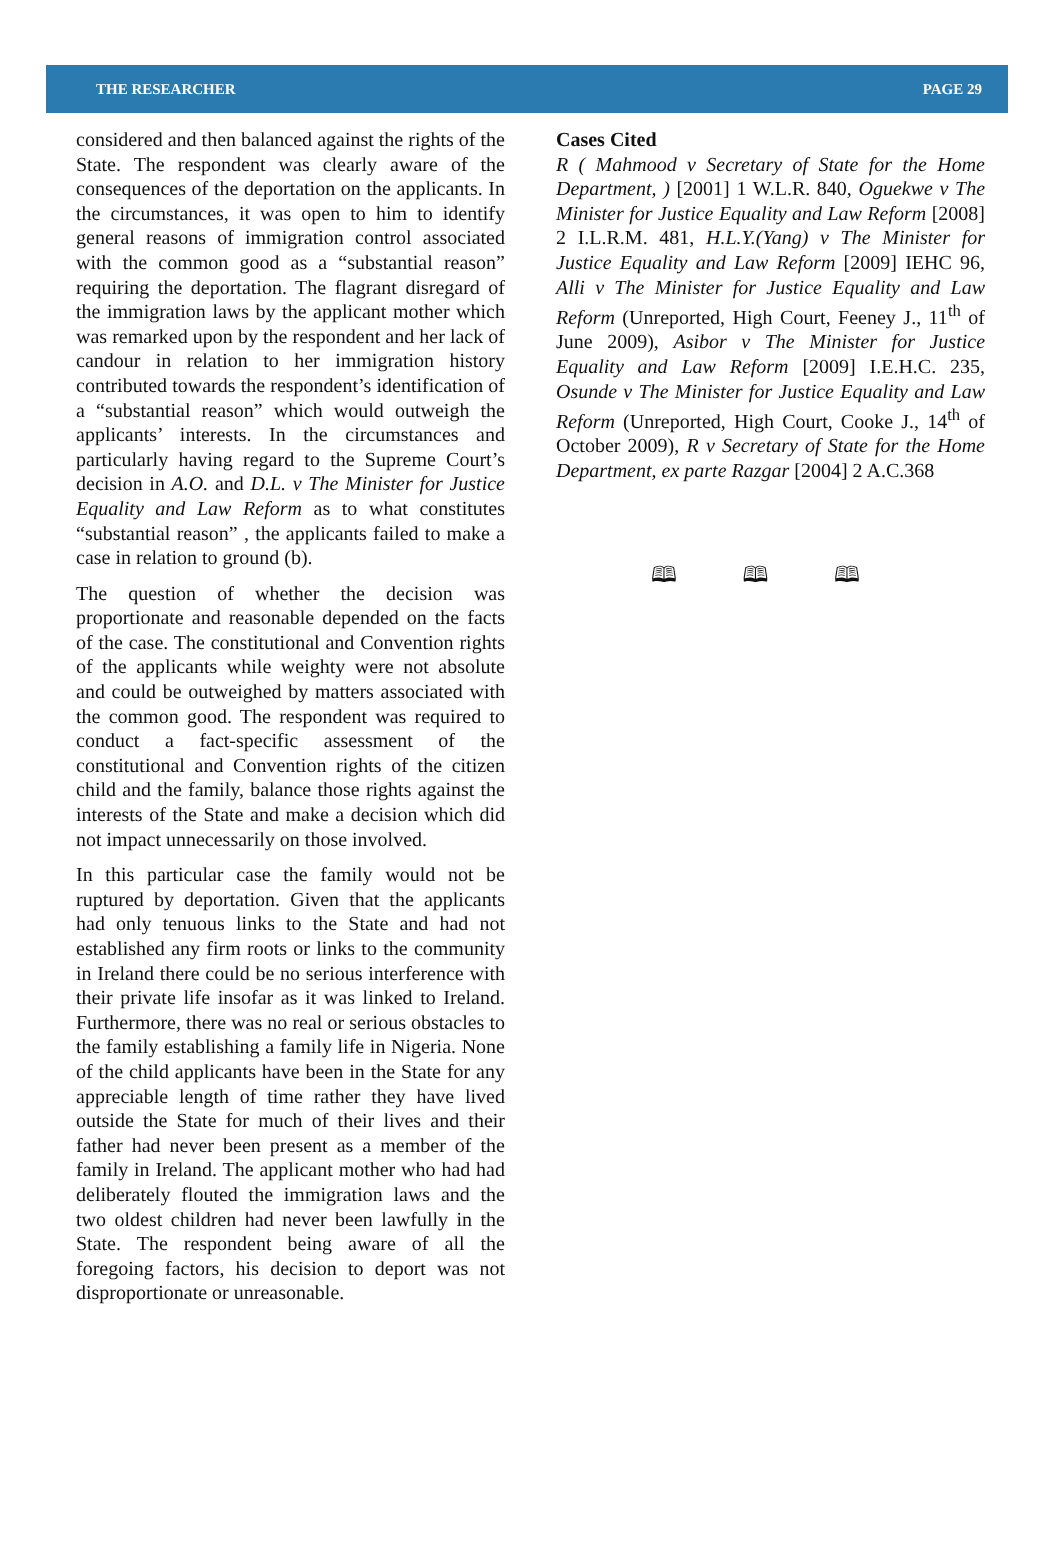THE RESEARCHER PAGE 29
considered and then balanced against the rights of the State. The respondent was clearly aware of the consequences of the deportation on the applicants. In the circumstances, it was open to him to identify general reasons of immigration control associated with the common good as a “substantial reason” requiring the deportation. The flagrant disregard of the immigration laws by the applicant mother which was remarked upon by the respondent and her lack of candour in relation to her immigration history contributed towards the respondent’s identification of a “substantial reason” which would outweigh the applicants’ interests. In the circumstances and particularly having regard to the Supreme Court’s decision in A.O. and D.L. v The Minister for Justice Equality and Law Reform as to what constitutes “substantial reason” , the applicants failed to make a case in relation to ground (b).
The question of whether the decision was proportionate and reasonable depended on the facts of the case. The constitutional and Convention rights of the applicants while weighty were not absolute and could be outweighed by matters associated with the common good. The respondent was required to conduct a fact-specific assessment of the constitutional and Convention rights of the citizen child and the family, balance those rights against the interests of the State and make a decision which did not impact unnecessarily on those involved.
In this particular case the family would not be ruptured by deportation. Given that the applicants had only tenuous links to the State and had not established any firm roots or links to the community in Ireland there could be no serious interference with their private life insofar as it was linked to Ireland. Furthermore, there was no real or serious obstacles to the family establishing a family life in Nigeria. None of the child applicants have been in the State for any appreciable length of time rather they have lived outside the State for much of their lives and their father had never been present as a member of the family in Ireland. The applicant mother who had had deliberately flouted the immigration laws and the two oldest children had never been lawfully in the State. The respondent being aware of all the foregoing factors, his decision to deport was not disproportionate or unreasonable.
Cases Cited
R ( Mahmood v Secretary of State for the Home Department, ) [2001] 1 W.L.R. 840, Oguekwe v The Minister for Justice Equality and Law Reform [2008] 2 I.L.R.M. 481, H.L.Y.(Yang) v The Minister for Justice Equality and Law Reform [2009] IEHC 96, Alli v The Minister for Justice Equality and Law Reform (Unreported, High Court, Feeney J., 11<sup>th</sup> of June 2009), Asibor v The Minister for Justice Equality and Law Reform [2009] I.E.H.C. 235, Osunde v The Minister for Justice Equality and Law Reform (Unreported, High Court, Cooke J., 14<sup>th</sup> of October 2009), R v Secretary of State for the Home Department, ex parte Razgar [2004] 2 A.C.368
🕮 🕮 🕮